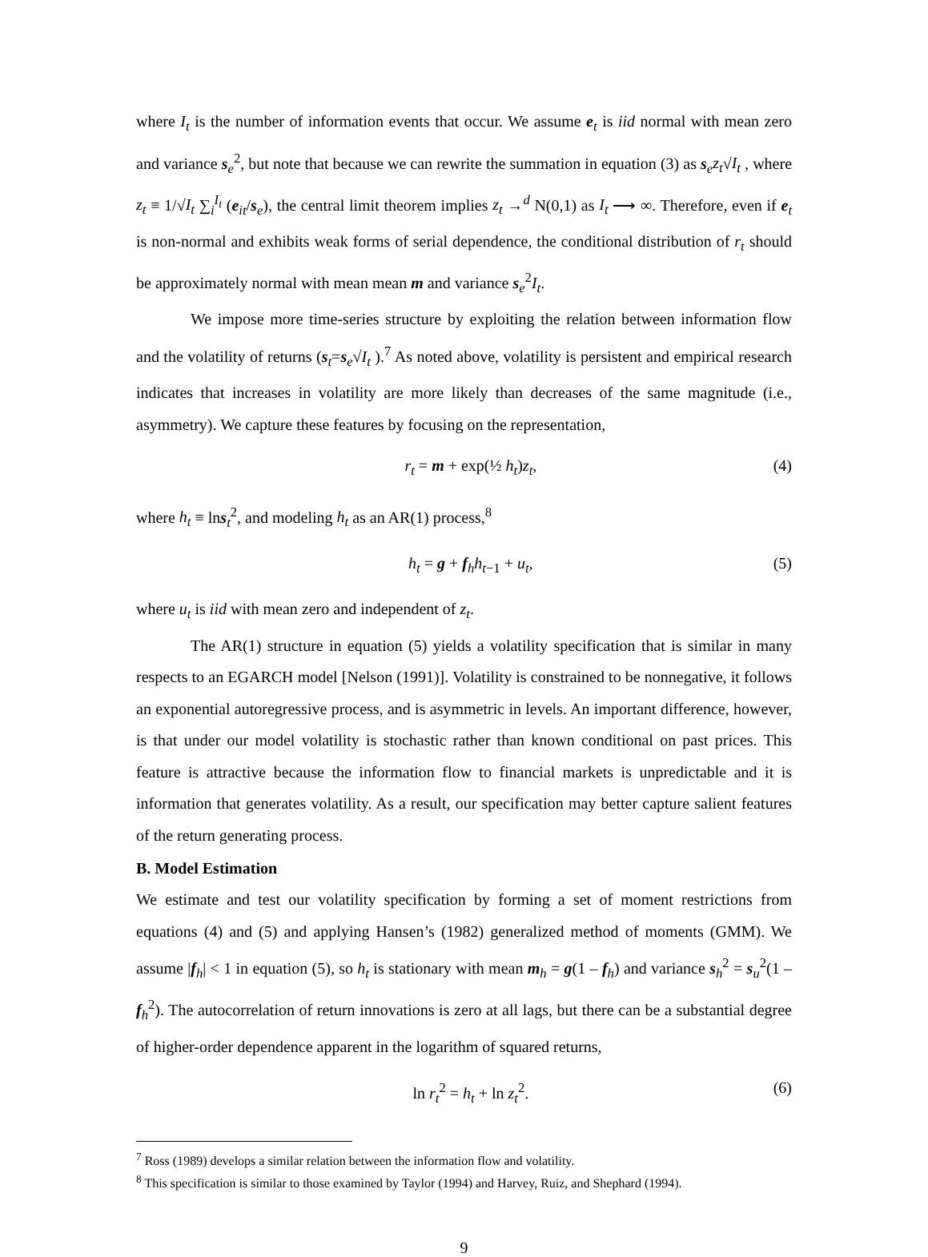where I<sub>t</sub> is the number of information events that occur. We assume e<sub>t</sub> is iid normal with mean zero and variance s<sub>e</sub><sup>2</sup>, but note that because we can rewrite the summation in equation (3) as s<sub>e</sub>z<sub>t</sub>√I<sub>t</sub> , where z<sub>t</sub> ≡ 1/√I<sub>t</sub> ∑<sub>i</sub><sup>I<sub>t</sub></sup> (e<sub>it</sub>/s<sub>e</sub>), the central limit theorem implies z<sub>t</sub> →<sup>d</sup> N(0,1) as I<sub>t</sub> ⟶ ∞. Therefore, even if e<sub>t</sub> is non-normal and exhibits weak forms of serial dependence, the conditional distribution of r<sub>t</sub> should be approximately normal with mean mean m and variance s<sub>e</sub><sup>2</sup>I<sub>t</sub>.
We impose more time-series structure by exploiting the relation between information flow and the volatility of returns (s<sub>t</sub>=s<sub>e</sub>√I<sub>t</sub> ).<sup>7</sup> As noted above, volatility is persistent and empirical research indicates that increases in volatility are more likely than decreases of the same magnitude (i.e., asymmetry). We capture these features by focusing on the representation,
r<sub>t</sub> = m + exp(½ h<sub>t</sub>)z<sub>t</sub>, (4)
where h<sub>t</sub> ≡ lns<sub>t</sub><sup>2</sup>, and modeling h<sub>t</sub> as an AR(1) process,<sup>8</sup>
h<sub>t</sub> = g + f<sub>h</sub>h<sub>t−1</sub> + u<sub>t</sub>, (5)
where u<sub>t</sub> is iid with mean zero and independent of z<sub>t</sub>.
The AR(1) structure in equation (5) yields a volatility specification that is similar in many respects to an EGARCH model [Nelson (1991)]. Volatility is constrained to be nonnegative, it follows an exponential autoregressive process, and is asymmetric in levels. An important difference, however, is that under our model volatility is stochastic rather than known conditional on past prices. This feature is attractive because the information flow to financial markets is unpredictable and it is information that generates volatility. As a result, our specification may better capture salient features of the return generating process.
B. Model Estimation
We estimate and test our volatility specification by forming a set of moment restrictions from equations (4) and (5) and applying Hansen’s (1982) generalized method of moments (GMM). We assume |f<sub>h</sub>| < 1 in equation (5), so h<sub>t</sub> is stationary with mean m<sub>h</sub> = g(1 – f<sub>h</sub>) and variance s<sub>h</sub><sup>2</sup> = s<sub>u</sub><sup>2</sup>(1 – f<sub>h</sub><sup>2</sup>). The autocorrelation of return innovations is zero at all lags, but there can be a substantial degree of higher-order dependence apparent in the logarithm of squared returns,
ln r<sub>t</sub><sup>2</sup> = h<sub>t</sub> + ln z<sub>t</sub><sup>2</sup>. (6)
<sup>7</sup> Ross (1989) develops a similar relation between the information flow and volatility.
<sup>8</sup> This specification is similar to those examined by Taylor (1994) and Harvey, Ruiz, and Shephard (1994).
9